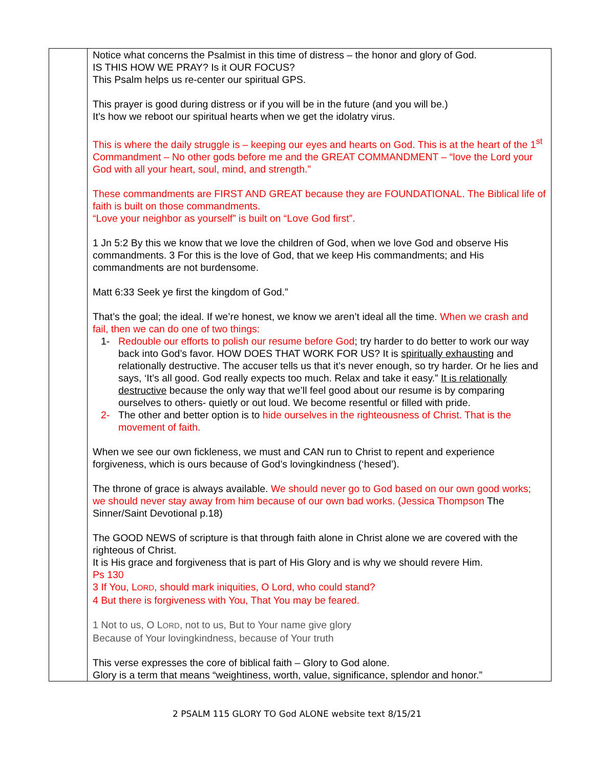| | Notice what concerns the Psalmist in this time of distress – the honor and glory of God. IS THIS HOW WE PRAY? Is it OUR FOCUS? This Psalm helps us re-center our spiritual GPS. This prayer is good during distress or if you will be in the future (and you will be.) It’s how we reboot our spiritual hearts when we get the idolatry virus. This is where the daily struggle is – keeping our eyes and hearts on God. This is at the heart of the 1<sup>st</sup> Commandment – No other gods before me and the GREAT COMMANDMENT – “love the Lord your God with all your heart, soul, mind, and strength.” These commandments are FIRST AND GREAT because they are FOUNDATIONAL. The Biblical life of faith is built on those commandments. “Love your neighbor as yourself” is built on “Love God first”. 1 Jn 5:2 By this we know that we love the children of God, when we love God and observe His commandments. 3 For this is the love of God, that we keep His commandments; and His commandments are not burdensome. Matt 6:33 Seek ye first the kingdom of God.” That’s the goal; the ideal. If we’re honest, we know we aren’t ideal all the time. When we crash and fail, then we can do one of two things: 1- Redouble our efforts to polish our resume before God ; try harder to do better to work our way back into God’s favor. HOW DOES THAT WORK FOR US? It is spiritually exhausting and relationally destructive. The accuser tells us that it’s never enough, so try harder. Or he lies and says, ‘It’s all good. God really expects too much. Relax and take it easy.” It is relationally destructive because the only way that we’ll feel good about our resume is by comparing ourselves to others- quietly or out loud. We become resentful or filled with pride. 2- The other and better option is to hide ourselves in the righteousness of Christ. That is the movement of faith. When we see our own fickleness, we must and CAN run to Christ to repent and experience forgiveness, which is ours because of God’s lovingkindness (‘hesed’). The throne of grace is always available. We should never go to God based on our own good works; we should never stay away from him because of our own bad works. (Jessica Thompson The Sinner/Saint Devotional p.18) The GOOD NEWS of scripture is that through faith alone in Christ alone we are covered with the righteous of Christ. It is His grace and forgiveness that is part of His Glory and is why we should revere Him. Ps 130 3 If You, L ORD , should mark iniquities, O Lord, who could stand? 4 But there is forgiveness with You, That You may be feared. 1 Not to us, O L ORD , not to us, But to Your name give glory Because of Your lovingkindness, because of Your truth This verse expresses the core of biblical faith – Glory to God alone. Glory is a term that means “weightiness, worth, value, significance, splendor and honor.” |
2 PSALM 115 GLORY TO God ALONE website text 8/15/21